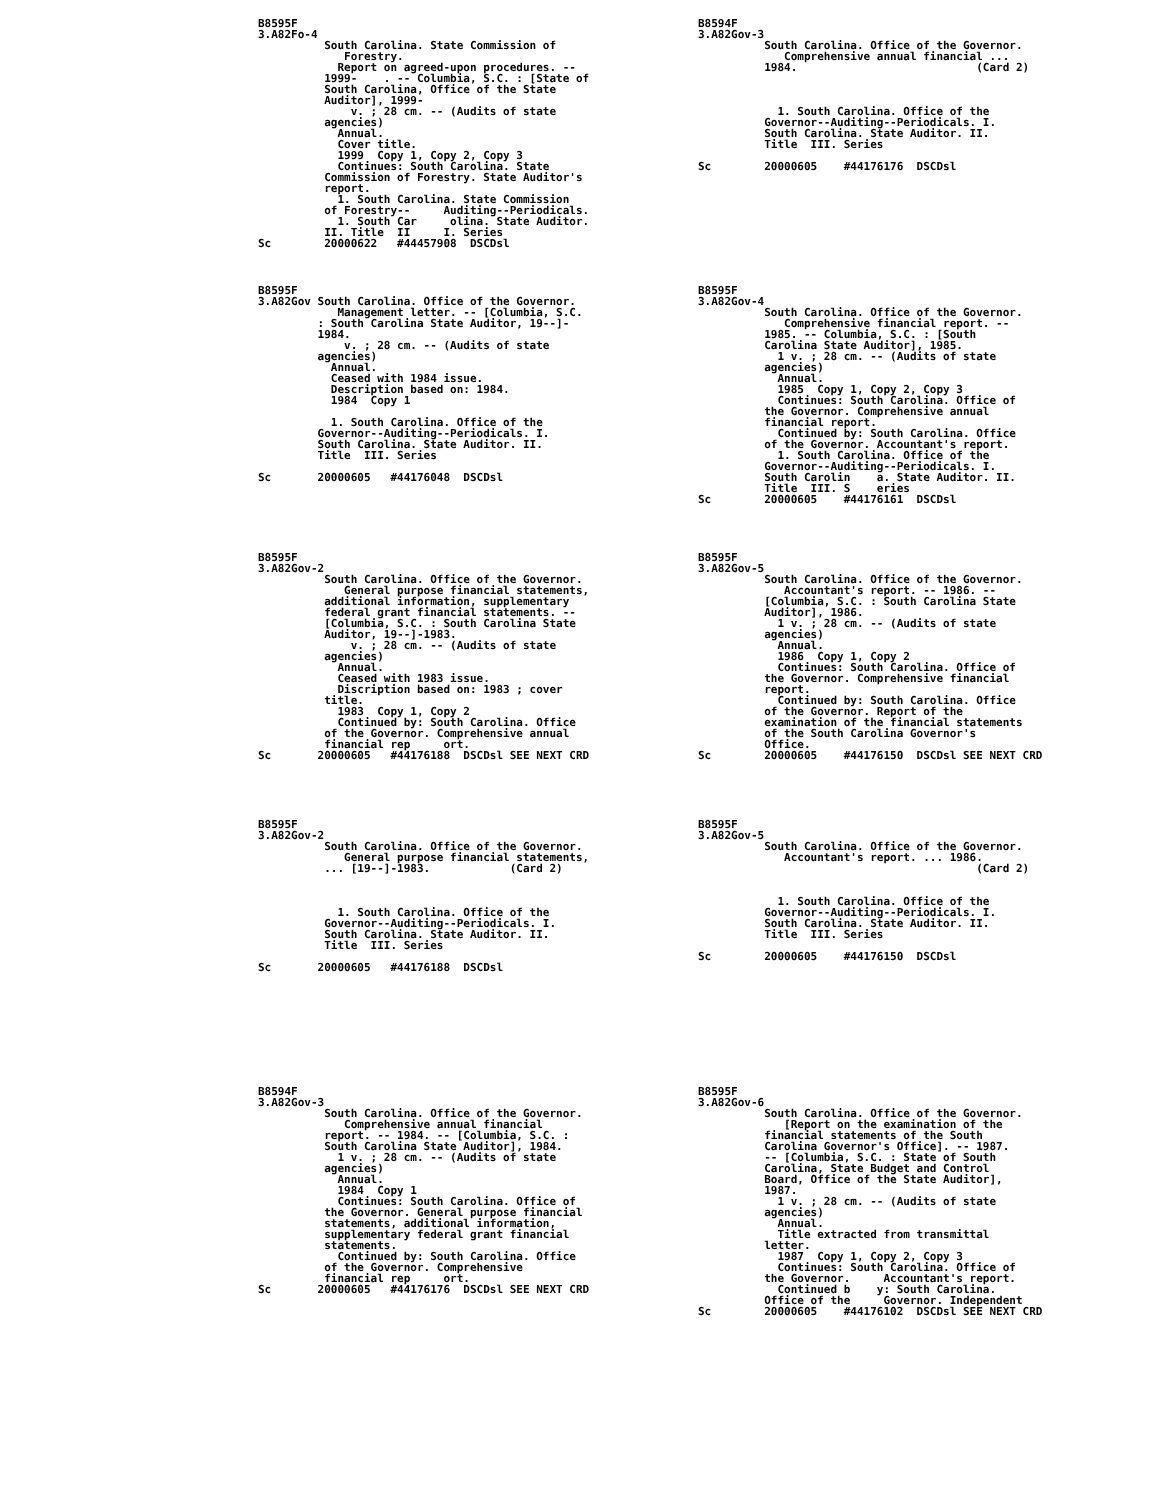B8595F 3.A82Fo-4 South Carolina. State Commission of Forestry. Report on agreed-upon procedures. -- 1999- . -- Columbia, S.C. : [State of South Carolina, Office of the State Auditor], 1999- v. ; 28 cm. -- (Audits of state agencies) Annual. Cover title. 1999 Copy 1, Copy 2, Copy 3 Continues: South Carolina. State Commission of Forestry. State Auditor's report. 1. South Carolina. State Commission of Forestry-- Auditing--Periodicals. 1. South Car olina. State Auditor. II. Title II I. Series Sc 20000622 #44457908 DSCDsl
B8594F 3.A82Gov-3 South Carolina. Office of the Governor. Comprehensive annual financial ... 1984. (Card 2) 1. South Carolina. Office of the Governor--Auditing--Periodicals. I. South Carolina. State Auditor. II. Title III. Series Sc 20000605 #44176176 DSCDsl
B8595F 3.A82Gov South Carolina. Office of the Governor. Management letter. -- [Columbia, S.C. : South Carolina State Auditor, 19--]- 1984. v. ; 28 cm. -- (Audits of state agencies) Annual. Ceased with 1984 issue. Description based on: 1984. 1984 Copy 1 1. South Carolina. Office of the Governor--Auditing--Periodicals. I. South Carolina. State Auditor. II. Title III. Series Sc 20000605 #44176048 DSCDsl
B8595F 3.A82Gov-4 South Carolina. Office of the Governor. Comprehensive financial report. -- 1985. -- Columbia, S.C. : [South Carolina State Auditor], 1985. 1 v. ; 28 cm. -- (Audits of state agencies) Annual. 1985 Copy 1, Copy 2, Copy 3 Continues: South Carolina. Office of the Governor. Comprehensive annual financial report. Continued by: South Carolina. Office of the Governor. Accountant's report. 1. South Carolina. Office of the Governor--Auditing--Periodicals. I. South Carolin a. State Auditor. II. Title III. S eries Sc 20000605 #44176161 DSCDsl
B8595F 3.A82Gov-2 South Carolina. Office of the Governor. General purpose financial statements, additional information, supplementary federal grant financial statements. -- [Columbia, S.C. : South Carolina State Auditor, 19--]-1983. v. ; 28 cm. -- (Audits of state agencies) Annual. Ceased with 1983 issue. Discription based on: 1983 ; cover title. 1983 Copy 1, Copy 2 Continued by: South Carolina. Office of the Governor. Comprehensive annual financial rep ort. Sc 20000605 #44176188 DSCDsl SEE NEXT CRD
B8595F 3.A82Gov-5 South Carolina. Office of the Governor. Accountant's report. -- 1986. -- [Columbia, S.C. : South Carolina State Auditor], 1986. 1 v. ; 28 cm. -- (Audits of state agencies) Annual. 1986 Copy 1, Copy 2 Continues: South Carolina. Office of the Governor. Comprehensive financial report. Continued by: South Carolina. Office of the Governor. Report of the examination of the financial statements of the South Carolina Governor's Office. Sc 20000605 #44176150 DSCDsl SEE NEXT CRD
B8595F 3.A82Gov-2 South Carolina. Office of the Governor. General purpose financial statements, ... [19--]-1983. (Card 2) 1. South Carolina. Office of the Governor--Auditing--Periodicals. I. South Carolina. State Auditor. II. Title III. Series Sc 20000605 #44176188 DSCDsl
B8595F 3.A82Gov-5 South Carolina. Office of the Governor. Accountant's report. ... 1986. (Card 2) 1. South Carolina. Office of the Governor--Auditing--Periodicals. I. South Carolina. State Auditor. II. Title III. Series Sc 20000605 #44176150 DSCDsl
B8594F 3.A82Gov-3 South Carolina. Office of the Governor. Comprehensive annual financial report. -- 1984. -- [Columbia, S.C. : South Carolina State Auditor], 1984. 1 v. ; 28 cm. -- (Audits of state agencies) Annual. 1984 Copy 1 Continues: South Carolina. Office of the Governor. General purpose financial statements, additional information, supplementary federal grant financial statements. Continued by: South Carolina. Office of the Governor. Comprehensive financial rep ort. Sc 20000605 #44176176 DSCDsl SEE NEXT CRD
B8595F 3.A82Gov-6 South Carolina. Office of the Governor. [Report on the examination of the financial statements of the South Carolina Governor's Office]. -- 1987. -- [Columbia, S.C. : State of South Carolina, State Budget and Control Board, Office of the State Auditor], 1987. 1 v. ; 28 cm. -- (Audits of state agencies) Annual. Title extracted from transmittal letter. 1987 Copy 1, Copy 2, Copy 3 Continues: South Carolina. Office of the Governor. Accountant's report. Continued b y: South Carolina. Office of the Governor. Independent Sc 20000605 #44176102 DSCDsl SEE NEXT CRD